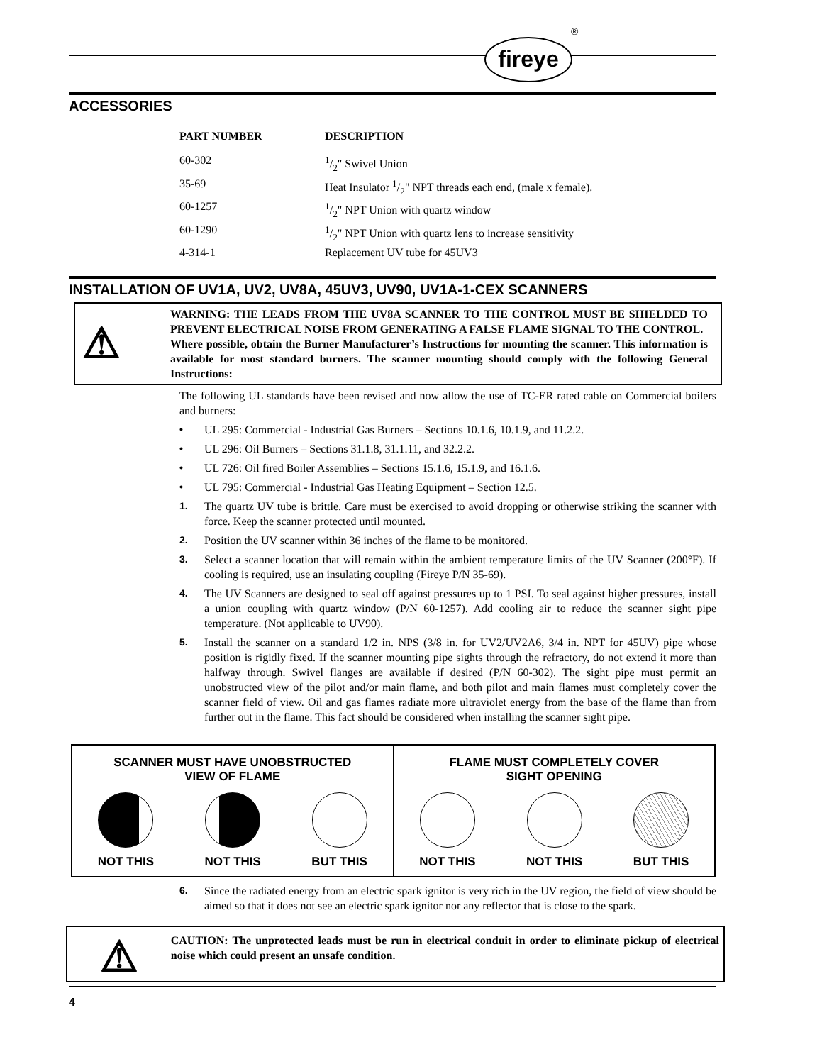fireye
®
ACCESSORIES
| PART NUMBER | DESCRIPTION |
| --- | --- |
| 60-302 | 1/2" Swivel Union |
| 35-69 | Heat Insulator 1/2" NPT threads each end, (male x female). |
| 60-1257 | 1/2" NPT Union with quartz window |
| 60-1290 | 1/2" NPT Union with quartz lens to increase sensitivity |
| 4-314-1 | Replacement UV tube for 45UV3 |
INSTALLATION OF UV1A, UV2, UV8A, 45UV3, UV90, UV1A-1-CEX SCANNERS
⚠
WARNING: THE LEADS FROM THE UV8A SCANNER TO THE CONTROL MUST BE SHIELDED TO PREVENT ELECTRICAL NOISE FROM GENERATING A FALSE FLAME SIGNAL TO THE CONTROL.
Where possible, obtain the Burner Manufacturer’s Instructions for mounting the scanner. This information is available for most standard burners. The scanner mounting should comply with the following General Instructions:
The following UL standards have been revised and now allow the use of TC-ER rated cable on Commercial boilers and burners:
• UL 295: Commercial - Industrial Gas Burners – Sections 10.1.6, 10.1.9, and 11.2.2.
• UL 296: Oil Burners – Sections 31.1.8, 31.1.11, and 32.2.2.
• UL 726: Oil fired Boiler Assemblies – Sections 15.1.6, 15.1.9, and 16.1.6.
• UL 795: Commercial - Industrial Gas Heating Equipment – Section 12.5.
1. The quartz UV tube is brittle. Care must be exercised to avoid dropping or otherwise striking the scanner with force. Keep the scanner protected until mounted.
2. Position the UV scanner within 36 inches of the flame to be monitored.
3. Select a scanner location that will remain within the ambient temperature limits of the UV Scanner (200°F). If cooling is required, use an insulating coupling (Fireye P/N 35-69).
4. The UV Scanners are designed to seal off against pressures up to 1 PSI. To seal against higher pressures, install a union coupling with quartz window (P/N 60-1257). Add cooling air to reduce the scanner sight pipe temperature. (Not applicable to UV90).
5. Install the scanner on a standard 1/2 in. NPS (3/8 in. for UV2/UV2A6, 3/4 in. NPT for 45UV) pipe whose position is rigidly fixed. If the scanner mounting pipe sights through the refractory, do not extend it more than halfway through. Swivel flanges are available if desired (P/N 60-302). The sight pipe must permit an unobstructed view of the pilot and/or main flame, and both pilot and main flames must completely cover the scanner field of view. Oil and gas flames radiate more ultraviolet energy from the base of the flame than from further out in the flame. This fact should be considered when installing the scanner sight pipe.
SCANNER MUST HAVE UNOBSTRUCTED
VIEW OF FLAME
NOT THIS NOT THIS BUT THIS
FLAME MUST COMPLETELY COVER
SIGHT OPENING
NOT THIS NOT THIS BUT THIS
6. Since the radiated energy from an electric spark ignitor is very rich in the UV region, the field of view should be aimed so that it does not see an electric spark ignitor nor any reflector that is close to the spark.
⚠
CAUTION: The unprotected leads must be run in electrical conduit in order to eliminate pickup of electrical noise which could present an unsafe condition.
4